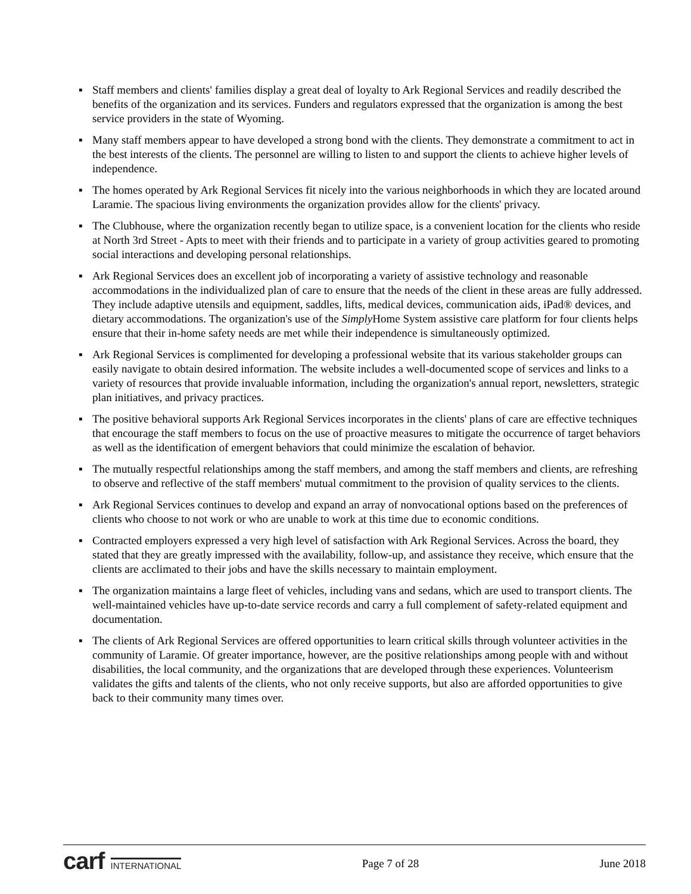▪ Staff members and clients' families display a great deal of loyalty to Ark Regional Services and readily described the benefits of the organization and its services. Funders and regulators expressed that the organization is among the best service providers in the state of Wyoming.
▪ Many staff members appear to have developed a strong bond with the clients. They demonstrate a commitment to act in the best interests of the clients. The personnel are willing to listen to and support the clients to achieve higher levels of independence.
▪ The homes operated by Ark Regional Services fit nicely into the various neighborhoods in which they are located around Laramie. The spacious living environments the organization provides allow for the clients' privacy.
▪ The Clubhouse, where the organization recently began to utilize space, is a convenient location for the clients who reside at North 3rd Street - Apts to meet with their friends and to participate in a variety of group activities geared to promoting social interactions and developing personal relationships.
▪ Ark Regional Services does an excellent job of incorporating a variety of assistive technology and reasonable accommodations in the individualized plan of care to ensure that the needs of the client in these areas are fully addressed. They include adaptive utensils and equipment, saddles, lifts, medical devices, communication aids, iPad® devices, and dietary accommodations. The organization's use of the Simply Home System assistive care platform for four clients helps ensure that their in-home safety needs are met while their independence is simultaneously optimized.
▪ Ark Regional Services is complimented for developing a professional website that its various stakeholder groups can easily navigate to obtain desired information. The website includes a well-documented scope of services and links to a variety of resources that provide invaluable information, including the organization's annual report, newsletters, strategic plan initiatives, and privacy practices.
▪ The positive behavioral supports Ark Regional Services incorporates in the clients' plans of care are effective techniques that encourage the staff members to focus on the use of proactive measures to mitigate the occurrence of target behaviors as well as the identification of emergent behaviors that could minimize the escalation of behavior.
▪ The mutually respectful relationships among the staff members, and among the staff members and clients, are refreshing to observe and reflective of the staff members' mutual commitment to the provision of quality services to the clients.
▪ Ark Regional Services continues to develop and expand an array of nonvocational options based on the preferences of clients who choose to not work or who are unable to work at this time due to economic conditions.
▪ Contracted employers expressed a very high level of satisfaction with Ark Regional Services. Across the board, they stated that they are greatly impressed with the availability, follow-up, and assistance they receive, which ensure that the clients are acclimated to their jobs and have the skills necessary to maintain employment.
▪ The organization maintains a large fleet of vehicles, including vans and sedans, which are used to transport clients. The well-maintained vehicles have up-to-date service records and carry a full complement of safety-related equipment and documentation.
▪ The clients of Ark Regional Services are offered opportunities to learn critical skills through volunteer activities in the community of Laramie. Of greater importance, however, are the positive relationships among people with and without disabilities, the local community, and the organizations that are developed through these experiences. Volunteerism validates the gifts and talents of the clients, who not only receive supports, but also are afforded opportunities to give back to their community many times over.
carf INTERNATIONAL
Page 7 of 28 June 2018